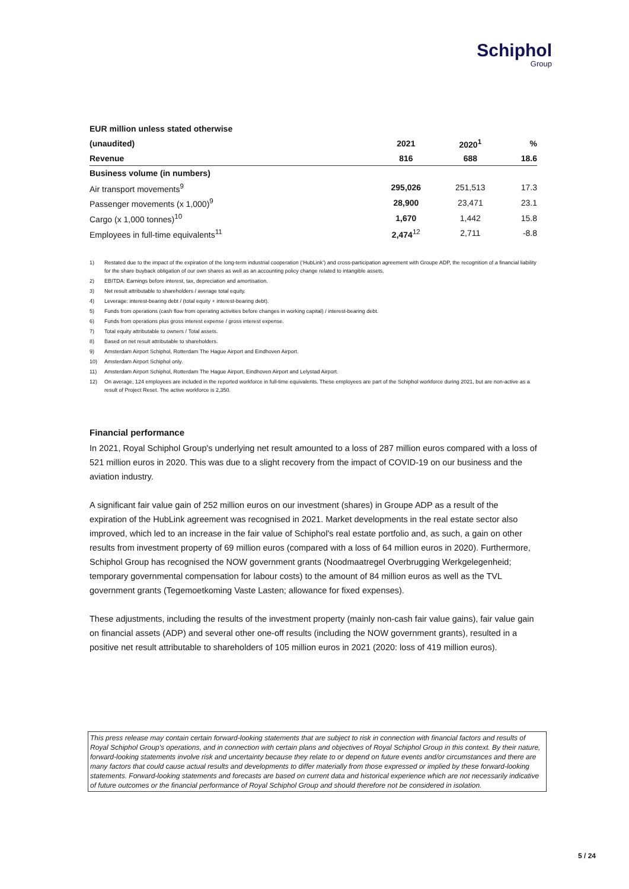Schiphol
Group
| EUR million unless stated otherwise | | | |
| --- | --- | --- | --- |
| (unaudited) | 2021 | 2020<sup>1</sup> | % |
| Revenue | 816 | 688 | 18.6 |
| Business volume (in numbers) | | | |
| Air transport movements<sup>9</sup> | 295,026 | 251,513 | 17.3 |
| Passenger movements (x 1,000)<sup>9</sup> | 28,900 | 23,471 | 23.1 |
| Cargo (x 1,000 tonnes)<sup>10</sup> | 1,670 | 1,442 | 15.8 |
| Employees in full-time equivalents<sup>11</sup> | 2,474<sup>12</sup> | 2,711 | -8.8 |
1) Restated due to the impact of the expiration of the long-term industrial cooperation (‘HubLink’) and cross-participation agreement with Groupe ADP, the recognition of a financial liability for the share buyback obligation of our own shares as well as an accounting policy change related to intangible assets.
2) EBITDA: Earnings before interest, tax, depreciation and amortisation.
3) Net result attributable to shareholders / average total equity.
4) Leverage: interest-bearing debt / (total equity + interest-bearing debt).
5) Funds from operations (cash flow from operating activities before changes in working capital) / interest-bearing debt.
6) Funds from operations plus gross interest expense / gross interest expense.
7) Total equity attributable to owners / Total assets.
8) Based on net result attributable to shareholders.
9) Amsterdam Airport Schiphol, Rotterdam The Hague Airport and Eindhoven Airport.
10) Amsterdam Airport Schiphol only.
11) Amsterdam Airport Schiphol, Rotterdam The Hague Airport, Eindhoven Airport and Lelystad Airport.
12) On average, 124 employees are included in the reported workforce in full-time equivalents. These employees are part of the Schiphol workforce during 2021, but are non-active as a result of Project Reset. The active workforce is 2,350.
Financial performance
In 2021, Royal Schiphol Group's underlying net result amounted to a loss of 287 million euros compared with a loss of 521 million euros in 2020. This was due to a slight recovery from the impact of COVID-19 on our business and the aviation industry.
A significant fair value gain of 252 million euros on our investment (shares) in Groupe ADP as a result of the expiration of the HubLink agreement was recognised in 2021. Market developments in the real estate sector also improved, which led to an increase in the fair value of Schiphol's real estate portfolio and, as such, a gain on other results from investment property of 69 million euros (compared with a loss of 64 million euros in 2020). Furthermore, Schiphol Group has recognised the NOW government grants (Noodmaatregel Overbrugging Werkgelegenheid; temporary governmental compensation for labour costs) to the amount of 84 million euros as well as the TVL government grants (Tegemoetkoming Vaste Lasten; allowance for fixed expenses).
These adjustments, including the results of the investment property (mainly non-cash fair value gains), fair value gain on financial assets (ADP) and several other one-off results (including the NOW government grants), resulted in a positive net result attributable to shareholders of 105 million euros in 2021 (2020: loss of 419 million euros).
This press release may contain certain forward-looking statements that are subject to risk in connection with financial factors and results of Royal Schiphol Group's operations, and in connection with certain plans and objectives of Royal Schiphol Group in this context. By their nature, forward-looking statements involve risk and uncertainty because they relate to or depend on future events and/or circumstances and there are many factors that could cause actual results and developments to differ materially from those expressed or implied by these forward-looking statements. Forward-looking statements and forecasts are based on current data and historical experience which are not necessarily indicative of future outcomes or the financial performance of Royal Schiphol Group and should therefore not be considered in isolation.
5 / 24